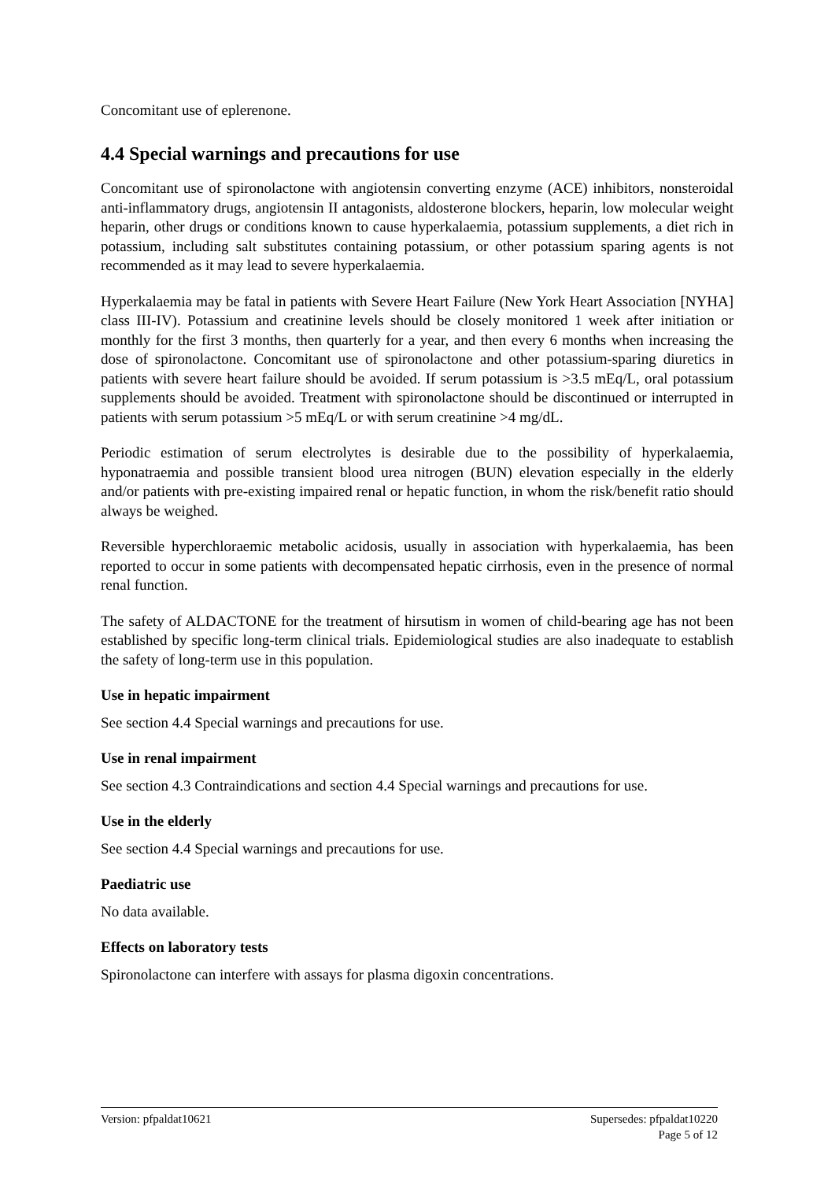Concomitant use of eplerenone.
4.4 Special warnings and precautions for use
Concomitant use of spironolactone with angiotensin converting enzyme (ACE) inhibitors, nonsteroidal anti-inflammatory drugs, angiotensin II antagonists, aldosterone blockers, heparin, low molecular weight heparin, other drugs or conditions known to cause hyperkalaemia, potassium supplements, a diet rich in potassium, including salt substitutes containing potassium, or other potassium sparing agents is not recommended as it may lead to severe hyperkalaemia.
Hyperkalaemia may be fatal in patients with Severe Heart Failure (New York Heart Association [NYHA] class III-IV). Potassium and creatinine levels should be closely monitored 1 week after initiation or monthly for the first 3 months, then quarterly for a year, and then every 6 months when increasing the dose of spironolactone. Concomitant use of spironolactone and other potassium-sparing diuretics in patients with severe heart failure should be avoided. If serum potassium is >3.5 mEq/L, oral potassium supplements should be avoided. Treatment with spironolactone should be discontinued or interrupted in patients with serum potassium >5 mEq/L or with serum creatinine >4 mg/dL.
Periodic estimation of serum electrolytes is desirable due to the possibility of hyperkalaemia, hyponatraemia and possible transient blood urea nitrogen (BUN) elevation especially in the elderly and/or patients with pre-existing impaired renal or hepatic function, in whom the risk/benefit ratio should always be weighed.
Reversible hyperchloraemic metabolic acidosis, usually in association with hyperkalaemia, has been reported to occur in some patients with decompensated hepatic cirrhosis, even in the presence of normal renal function.
The safety of ALDACTONE for the treatment of hirsutism in women of child-bearing age has not been established by specific long-term clinical trials. Epidemiological studies are also inadequate to establish the safety of long-term use in this population.
Use in hepatic impairment
See section 4.4 Special warnings and precautions for use.
Use in renal impairment
See section 4.3 Contraindications and section 4.4 Special warnings and precautions for use.
Use in the elderly
See section 4.4 Special warnings and precautions for use.
Paediatric use
No data available.
Effects on laboratory tests
Spironolactone can interfere with assays for plasma digoxin concentrations.
Version: pfpaldat10621 Supersedes: pfpaldat10220
Page 5 of 12